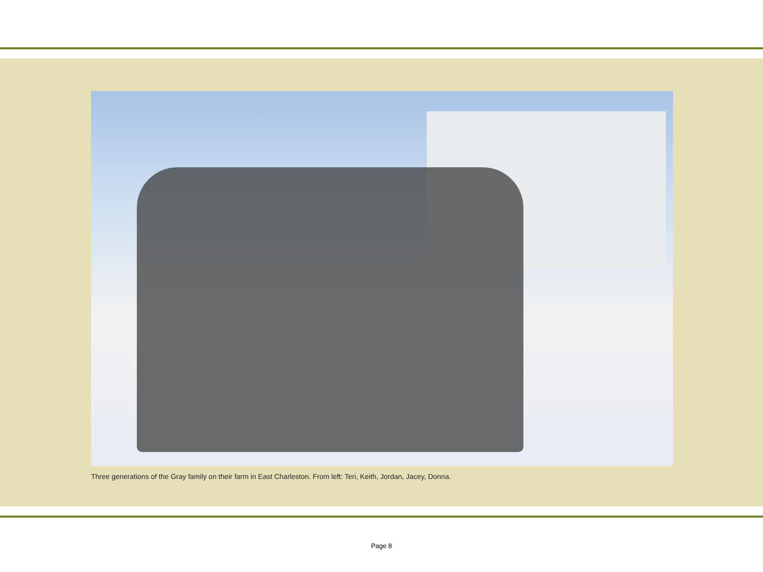Three generations of the Gray family on their farm in East Charleston. From left: Teri, Keith, Jordan, Jacey, Donna.
Page 8